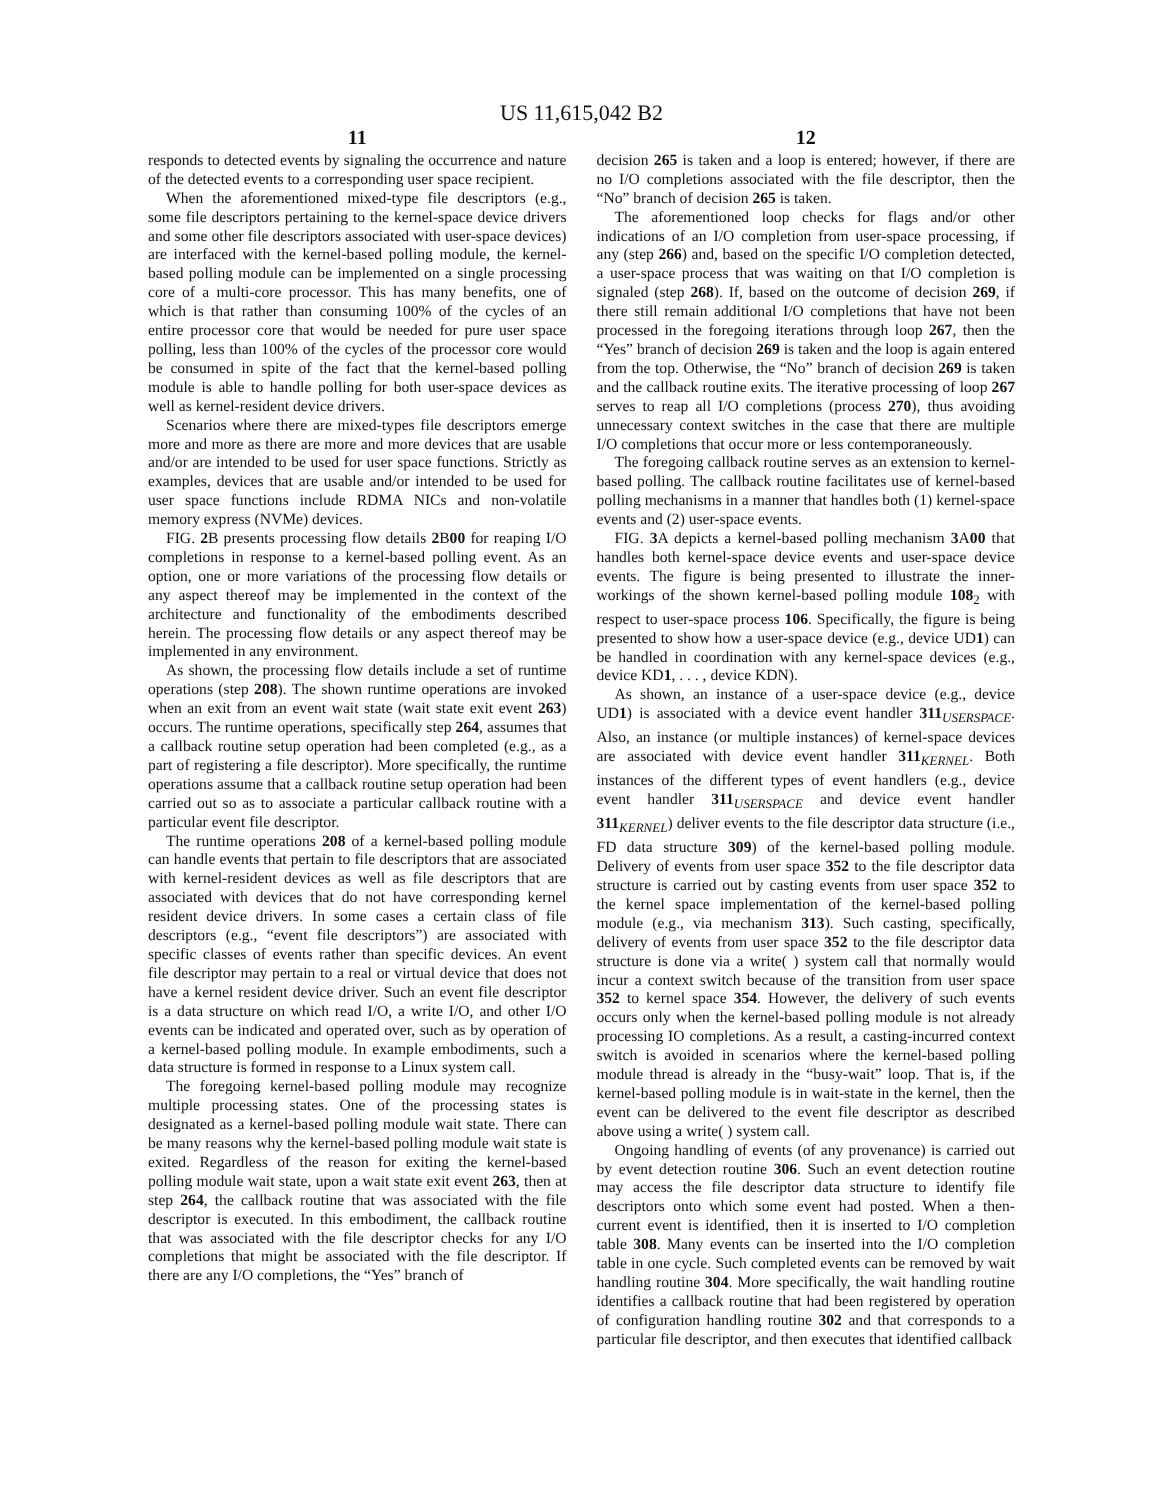US 11,615,042 B2
11
responds to detected events by signaling the occurrence and nature of the detected events to a corresponding user space recipient.
When the aforementioned mixed-type file descriptors (e.g., some file descriptors pertaining to the kernel-space device drivers and some other file descriptors associated with user-space devices) are interfaced with the kernel-based polling module, the kernel-based polling module can be implemented on a single processing core of a multi-core processor. This has many benefits, one of which is that rather than consuming 100% of the cycles of an entire processor core that would be needed for pure user space polling, less than 100% of the cycles of the processor core would be consumed in spite of the fact that the kernel-based polling module is able to handle polling for both user-space devices as well as kernel-resident device drivers.
Scenarios where there are mixed-types file descriptors emerge more and more as there are more and more devices that are usable and/or are intended to be used for user space functions. Strictly as examples, devices that are usable and/or intended to be used for user space functions include RDMA NICs and non-volatile memory express (NVMe) devices.
FIG. 2 B presents processing flow details 2 B00 for reaping I/O completions in response to a kernel-based polling event. As an option, one or more variations of the processing flow details or any aspect thereof may be implemented in the context of the architecture and functionality of the embodiments described herein. The processing flow details or any aspect thereof may be implemented in any environment.
As shown, the processing flow details include a set of runtime operations (step 208). The shown runtime operations are invoked when an exit from an event wait state (wait state exit event 263) occurs. The runtime operations, specifically step 264, assumes that a callback routine setup operation had been completed (e.g., as a part of registering a file descriptor). More specifically, the runtime operations assume that a callback routine setup operation had been carried out so as to associate a particular callback routine with a particular event file descriptor.
The runtime operations 208 of a kernel-based polling module can handle events that pertain to file descriptors that are associated with kernel-resident devices as well as file descriptors that are associated with devices that do not have corresponding kernel resident device drivers. In some cases a certain class of file descriptors (e.g., “event file descriptors”) are associated with specific classes of events rather than specific devices. An event file descriptor may pertain to a real or virtual device that does not have a kernel resident device driver. Such an event file descriptor is a data structure on which read I/O, a write I/O, and other I/O events can be indicated and operated over, such as by operation of a kernel-based polling module. In example embodiments, such a data structure is formed in response to a Linux system call.
The foregoing kernel-based polling module may recognize multiple processing states. One of the processing states is designated as a kernel-based polling module wait state. There can be many reasons why the kernel-based polling module wait state is exited. Regardless of the reason for exiting the kernel-based polling module wait state, upon a wait state exit event 263, then at step 264, the callback routine that was associated with the file descriptor is executed. In this embodiment, the callback routine that was associated with the file descriptor checks for any I/O completions that might be associated with the file descriptor. If there are any I/O completions, the “Yes” branch of
12
decision 265 is taken and a loop is entered; however, if there are no I/O completions associated with the file descriptor, then the “No” branch of decision 265 is taken.
The aforementioned loop checks for flags and/or other indications of an I/O completion from user-space processing, if any (step 266) and, based on the specific I/O completion detected, a user-space process that was waiting on that I/O completion is signaled (step 268). If, based on the outcome of decision 269, if there still remain additional I/O completions that have not been processed in the foregoing iterations through loop 267, then the “Yes” branch of decision 269 is taken and the loop is again entered from the top. Otherwise, the “No” branch of decision 269 is taken and the callback routine exits. The iterative processing of loop 267 serves to reap all I/O completions (process 270), thus avoiding unnecessary context switches in the case that there are multiple I/O completions that occur more or less contemporaneously.
The foregoing callback routine serves as an extension to kernel-based polling. The callback routine facilitates use of kernel-based polling mechanisms in a manner that handles both (1) kernel-space events and (2) user-space events.
FIG. 3 A depicts a kernel-based polling mechanism 3 A00 that handles both kernel-space device events and user-space device events. The figure is being presented to illustrate the inner-workings of the shown kernel-based polling module 108<sub>2</sub> with respect to user-space process 106. Specifically, the figure is being presented to show how a user-space device (e.g., device UD1) can be handled in coordination with any kernel-space devices (e.g., device KD1, . . . , device KDN).
As shown, an instance of a user-space device (e.g., device UD1) is associated with a device event handler 311<sub>USERSPACE</sub>. Also, an instance (or multiple instances) of kernel-space devices are associated with device event handler 311<sub>KERNEL</sub>. Both instances of the different types of event handlers (e.g., device event handler 311<sub>USERSPACE</sub> and device event handler 311<sub>KERNEL</sub>) deliver events to the file descriptor data structure (i.e., FD data structure 309) of the kernel-based polling module. Delivery of events from user space 352 to the file descriptor data structure is carried out by casting events from user space 352 to the kernel space implementation of the kernel-based polling module (e.g., via mechanism 313). Such casting, specifically, delivery of events from user space 352 to the file descriptor data structure is done via a write( ) system call that normally would incur a context switch because of the transition from user space 352 to kernel space 354. However, the delivery of such events occurs only when the kernel-based polling module is not already processing IO completions. As a result, a casting-incurred context switch is avoided in scenarios where the kernel-based polling module thread is already in the “busy-wait” loop. That is, if the kernel-based polling module is in wait-state in the kernel, then the event can be delivered to the event file descriptor as described above using a write( ) system call.
Ongoing handling of events (of any provenance) is carried out by event detection routine 306. Such an event detection routine may access the file descriptor data structure to identify file descriptors onto which some event had posted. When a then-current event is identified, then it is inserted to I/O completion table 308. Many events can be inserted into the I/O completion table in one cycle. Such completed events can be removed by wait handling routine 304. More specifically, the wait handling routine identifies a callback routine that had been registered by operation of configuration handling routine 302 and that corresponds to a particular file descriptor, and then executes that identified callback